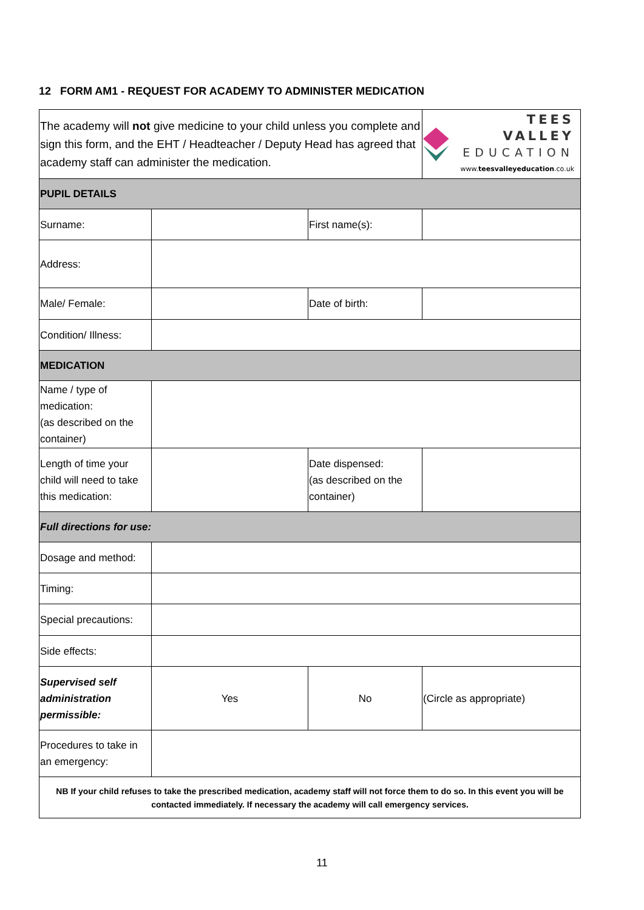12 FORM AM1 - REQUEST FOR ACADEMY TO ADMINISTER MEDICATION
| The academy will not give medicine to your child unless you complete and sign this form, and the EHT / Headteacher / Deputy Head has agreed that academy staff can administer the medication. | | | TEES VALLEY EDUCATION www. teesvalleyeducation .co.uk |
| PUPIL DETAILS | | | |
| Surname: | | First name(s): | |
| Address: | | | |
| Male/ Female: | | Date of birth: | |
| Condition/ Illness: | | | |
| MEDICATION | | | |
| Name / type of medication: (as described on the container) | | | |
| Length of time your child will need to take this medication: | | Date dispensed: (as described on the container) | |
| Full directions for use: | | | |
| Dosage and method: | | | |
| Timing: | | | |
| Special precautions: | | | |
| Side effects: | | | |
| Supervised self administration permissible: | Yes | No | (Circle as appropriate) |
| Procedures to take in an emergency: | | | |
| NB If your child refuses to take the prescribed medication, academy staff will not force them to do so. In this event you will be contacted immediately. If necessary the academy will call emergency services. | | | |
11